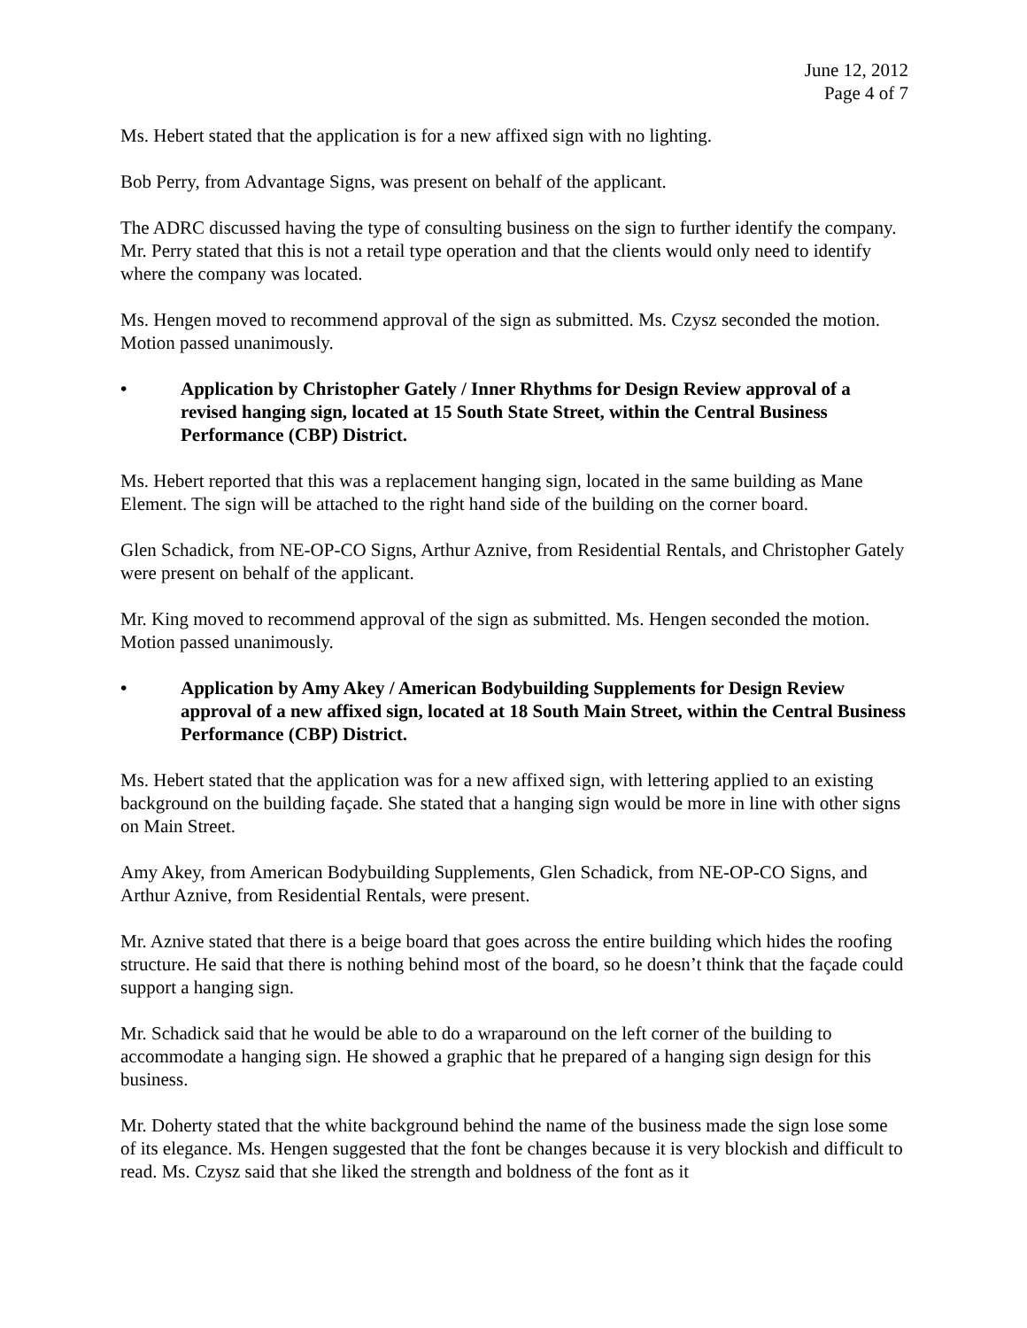June 12, 2012
Page 4 of 7
Ms. Hebert stated that the application is for a new affixed sign with no lighting.
Bob Perry, from Advantage Signs, was present on behalf of the applicant.
The ADRC discussed having the type of consulting business on the sign to further identify the company. Mr. Perry stated that this is not a retail type operation and that the clients would only need to identify where the company was located.
Ms. Hengen moved to recommend approval of the sign as submitted. Ms. Czysz seconded the motion. Motion passed unanimously.
• Application by Christopher Gately / Inner Rhythms for Design Review approval of a revised hanging sign, located at 15 South State Street, within the Central Business Performance (CBP) District.
Ms. Hebert reported that this was a replacement hanging sign, located in the same building as Mane Element. The sign will be attached to the right hand side of the building on the corner board.
Glen Schadick, from NE-OP-CO Signs, Arthur Aznive, from Residential Rentals, and Christopher Gately were present on behalf of the applicant.
Mr. King moved to recommend approval of the sign as submitted. Ms. Hengen seconded the motion. Motion passed unanimously.
• Application by Amy Akey / American Bodybuilding Supplements for Design Review approval of a new affixed sign, located at 18 South Main Street, within the Central Business Performance (CBP) District.
Ms. Hebert stated that the application was for a new affixed sign, with lettering applied to an existing background on the building façade. She stated that a hanging sign would be more in line with other signs on Main Street.
Amy Akey, from American Bodybuilding Supplements, Glen Schadick, from NE-OP-CO Signs, and Arthur Aznive, from Residential Rentals, were present.
Mr. Aznive stated that there is a beige board that goes across the entire building which hides the roofing structure. He said that there is nothing behind most of the board, so he doesn’t think that the façade could support a hanging sign.
Mr. Schadick said that he would be able to do a wraparound on the left corner of the building to accommodate a hanging sign. He showed a graphic that he prepared of a hanging sign design for this business.
Mr. Doherty stated that the white background behind the name of the business made the sign lose some of its elegance. Ms. Hengen suggested that the font be changes because it is very blockish and difficult to read. Ms. Czysz said that she liked the strength and boldness of the font as it